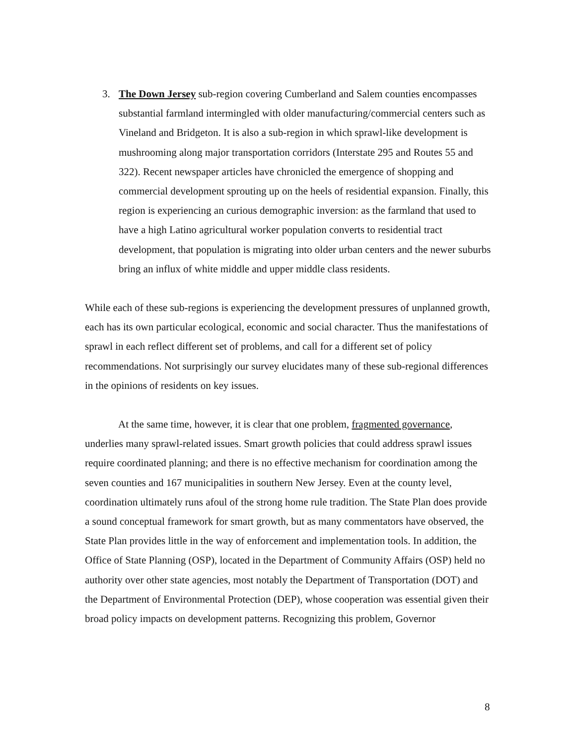3. The Down Jersey sub-region covering Cumberland and Salem counties encompasses substantial farmland intermingled with older manufacturing/commercial centers such as Vineland and Bridgeton. It is also a sub-region in which sprawl-like development is mushrooming along major transportation corridors (Interstate 295 and Routes 55 and 322). Recent newspaper articles have chronicled the emergence of shopping and commercial development sprouting up on the heels of residential expansion. Finally, this region is experiencing an curious demographic inversion: as the farmland that used to have a high Latino agricultural worker population converts to residential tract development, that population is migrating into older urban centers and the newer suburbs bring an influx of white middle and upper middle class residents.
While each of these sub-regions is experiencing the development pressures of unplanned growth, each has its own particular ecological, economic and social character. Thus the manifestations of sprawl in each reflect different set of problems, and call for a different set of policy recommendations. Not surprisingly our survey elucidates many of these sub-regional differences in the opinions of residents on key issues.
At the same time, however, it is clear that one problem, fragmented governance, underlies many sprawl-related issues. Smart growth policies that could address sprawl issues require coordinated planning; and there is no effective mechanism for coordination among the seven counties and 167 municipalities in southern New Jersey. Even at the county level, coordination ultimately runs afoul of the strong home rule tradition. The State Plan does provide a sound conceptual framework for smart growth, but as many commentators have observed, the State Plan provides little in the way of enforcement and implementation tools. In addition, the Office of State Planning (OSP), located in the Department of Community Affairs (OSP) held no authority over other state agencies, most notably the Department of Transportation (DOT) and the Department of Environmental Protection (DEP), whose cooperation was essential given their broad policy impacts on development patterns. Recognizing this problem, Governor
8